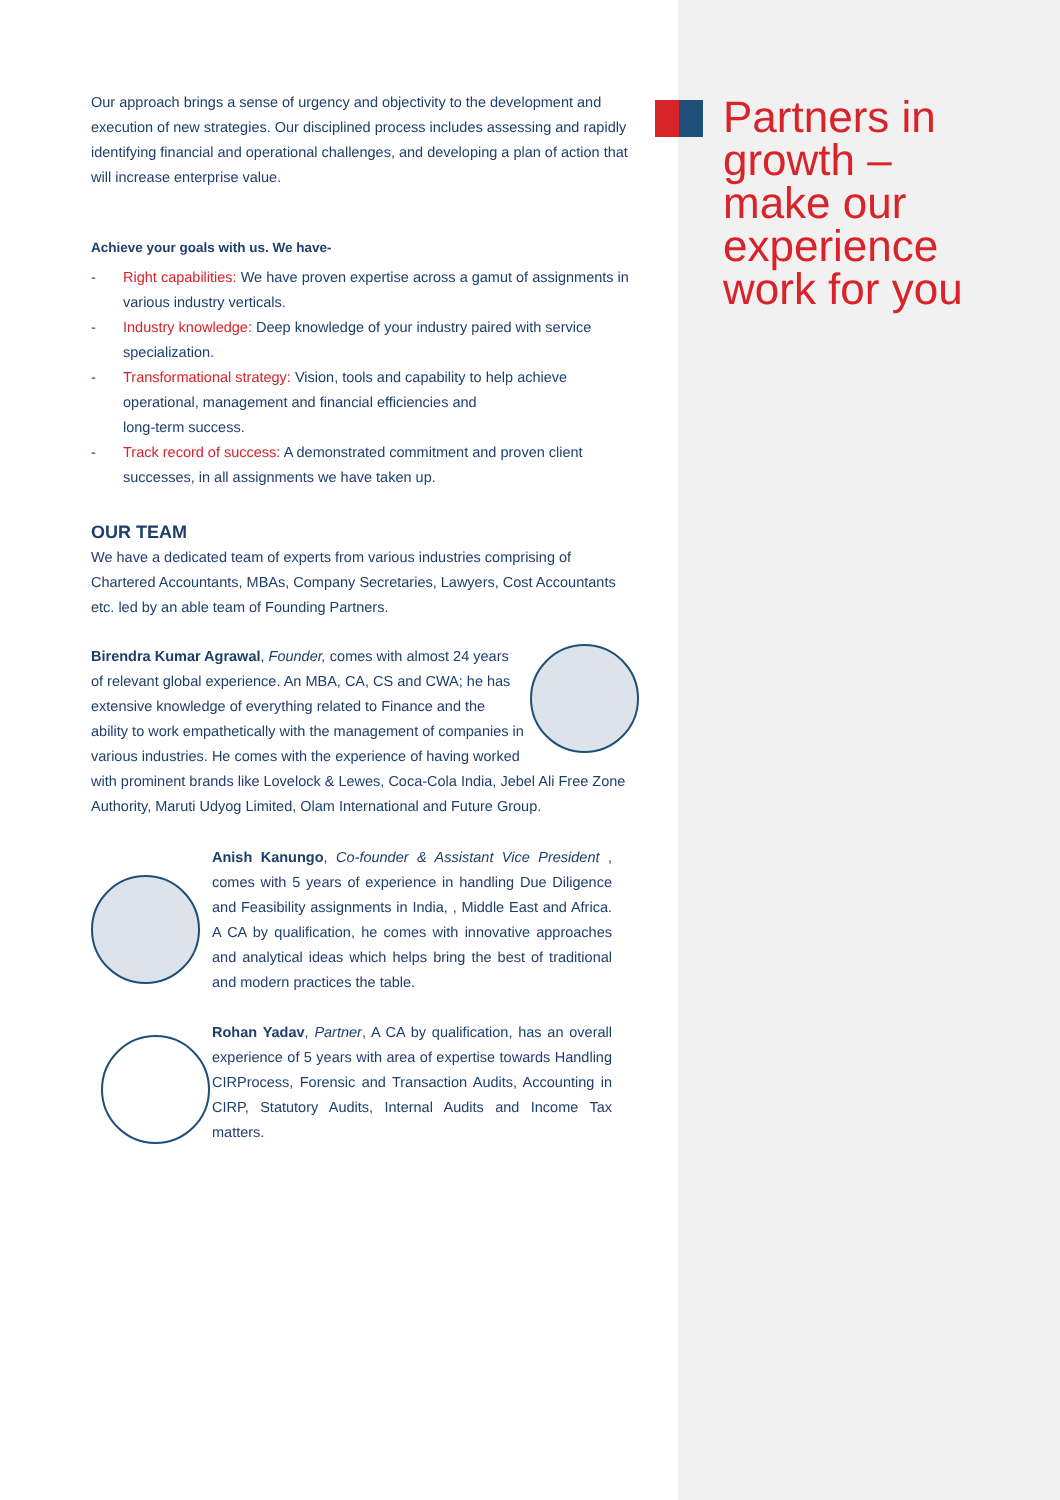Partners in
growth –
make our
experience
work for you
Our approach brings a sense of urgency and objectivity to the development and execution of new strategies. Our disciplined process includes assessing and rapidly identifying financial and operational challenges, and developing a plan of action that will increase enterprise value.
Achieve your goals with us. We have-
- Right capabilities: We have proven expertise across a gamut of assignments in various industry verticals.
- Industry knowledge: Deep knowledge of your industry paired with service specialization.
- Transformational strategy: Vision, tools and capability to help achieve operational, management and financial efficiencies and
long-term success.
- Track record of success: A demonstrated commitment and proven client successes, in all assignments we have taken up.
OUR TEAM
We have a dedicated team of experts from various industries comprising of Chartered Accountants, MBAs, Company Secretaries, Lawyers, Cost Accountants etc. led by an able team of Founding Partners.
Birendra Kumar Agrawal, Founder, comes with almost 24 years of relevant global experience. An MBA, CA, CS and CWA; he has extensive knowledge of everything related to Finance and the ability to work empathetically with the management of companies in various industries. He comes with the experience of having worked with prominent brands like Lovelock & Lewes, Coca-Cola India, Jebel Ali Free Zone Authority, Maruti Udyog Limited, Olam International and Future Group.
Anish Kanungo, Co-founder & Assistant Vice President , comes with 5 years of experience in handling Due Diligence and Feasibility assignments in India, , Middle East and Africa. A CA by qualification, he comes with innovative approaches and analytical ideas which helps bring the best of traditional and modern practices the table.
Rohan Yadav, Partner, A CA by qualification, has an overall experience of 5 years with area of expertise towards Handling CIRProcess, Forensic and Transaction Audits, Accounting in CIRP, Statutory Audits, Internal Audits and Income Tax matters.